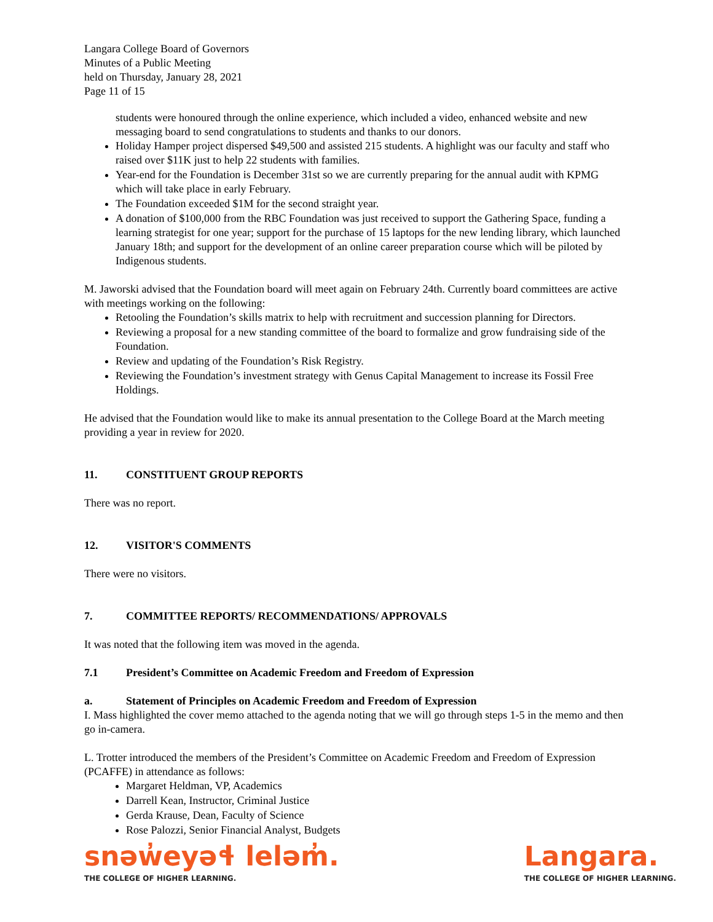Langara College Board of Governors
Minutes of a Public Meeting
held on Thursday, January 28, 2021
Page 11 of 15
students were honoured through the online experience, which included a video, enhanced website and new messaging board to send congratulations to students and thanks to our donors.
Holiday Hamper project dispersed $49,500 and assisted 215 students. A highlight was our faculty and staff who raised over $11K just to help 22 students with families.
Year-end for the Foundation is December 31st so we are currently preparing for the annual audit with KPMG which will take place in early February.
The Foundation exceeded $1M for the second straight year.
A donation of $100,000 from the RBC Foundation was just received to support the Gathering Space, funding a learning strategist for one year; support for the purchase of 15 laptops for the new lending library, which launched January 18th; and support for the development of an online career preparation course which will be piloted by Indigenous students.
M. Jaworski advised that the Foundation board will meet again on February 24th. Currently board committees are active with meetings working on the following:
Retooling the Foundation’s skills matrix to help with recruitment and succession planning for Directors.
Reviewing a proposal for a new standing committee of the board to formalize and grow fundraising side of the Foundation.
Review and updating of the Foundation’s Risk Registry.
Reviewing the Foundation’s investment strategy with Genus Capital Management to increase its Fossil Free Holdings.
He advised that the Foundation would like to make its annual presentation to the College Board at the March meeting providing a year in review for 2020.
11. CONSTITUENT GROUP REPORTS
There was no report.
12. VISITOR'S COMMENTS
There were no visitors.
7. COMMITTEE REPORTS/ RECOMMENDATIONS/ APPROVALS
It was noted that the following item was moved in the agenda.
7.1 President’s Committee on Academic Freedom and Freedom of Expression
a. Statement of Principles on Academic Freedom and Freedom of Expression
I. Mass highlighted the cover memo attached to the agenda noting that we will go through steps 1-5 in the memo and then go in-camera.
L. Trotter introduced the members of the President’s Committee on Academic Freedom and Freedom of Expression (PCAFFE) in attendance as follows:
Margaret Heldman, VP, Academics
Darrell Kean, Instructor, Criminal Justice
Gerda Krause, Dean, Faculty of Science
Rose Palozzi, Senior Financial Analyst, Budgets
snəw̓eyəɬ leləm̓.
THE COLLEGE OF HIGHER LEARNING.
Langara.
THE COLLEGE OF HIGHER LEARNING.